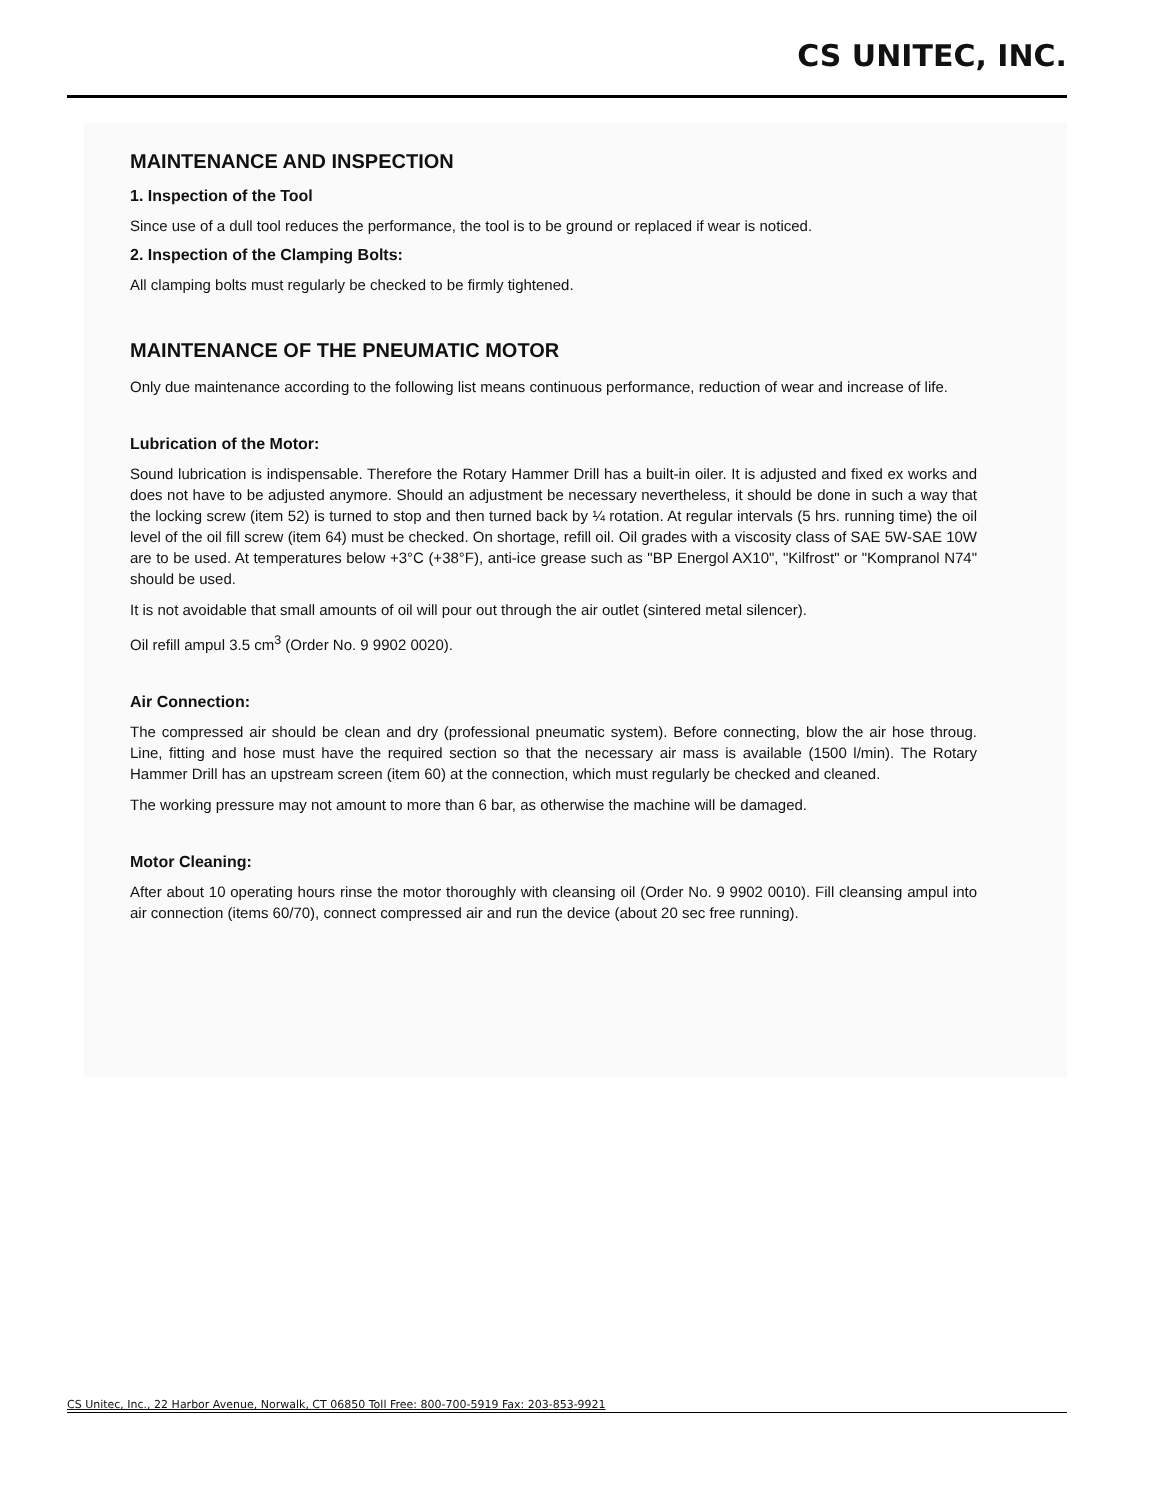CS UNITEC, INC.
MAINTENANCE AND INSPECTION
1. Inspection of the Tool
Since use of a dull tool reduces the performance, the tool is to be ground or replaced if wear is noticed.
2. Inspection of the Clamping Bolts:
All clamping bolts must regularly be checked to be firmly tightened.
MAINTENANCE OF THE PNEUMATIC MOTOR
Only due maintenance according to the following list means continuous performance, reduction of wear and increase of life.
Lubrication of the Motor:
Sound lubrication is indispensable. Therefore the Rotary Hammer Drill has a built-in oiler. It is adjusted and fixed ex works and does not have to be adjusted anymore. Should an adjustment be necessary nevertheless, it should be done in such a way that the locking screw (item 52) is turned to stop and then turned back by ¼ rotation. At regular intervals (5 hrs. running time) the oil level of the oil fill screw (item 64) must be checked. On shortage, refill oil. Oil grades with a viscosity class of SAE 5W-SAE 10W are to be used. At temperatures below +3°C (+38°F), anti-ice grease such as "BP Energol AX10", "Kilfrost" or "Kompranol N74" should be used.
It is not avoidable that small amounts of oil will pour out through the air outlet (sintered metal silencer).
Oil refill ampul 3.5 cm<sup>3</sup> (Order No. 9 9902 0020).
Air Connection:
The compressed air should be clean and dry (professional pneumatic system). Before connecting, blow the air hose throug. Line, fitting and hose must have the required section so that the necessary air mass is available (1500 l/min). The Rotary Hammer Drill has an upstream screen (item 60) at the connection, which must regularly be checked and cleaned.
The working pressure may not amount to more than 6 bar, as otherwise the machine will be damaged.
Motor Cleaning:
After about 10 operating hours rinse the motor thoroughly with cleansing oil (Order No. 9 9902 0010). Fill cleansing ampul into air connection (items 60/70), connect compressed air and run the device (about 20 sec free running).
CS Unitec, Inc., 22 Harbor Avenue, Norwalk, CT 06850 Toll Free: 800-700-5919 Fax: 203-853-9921